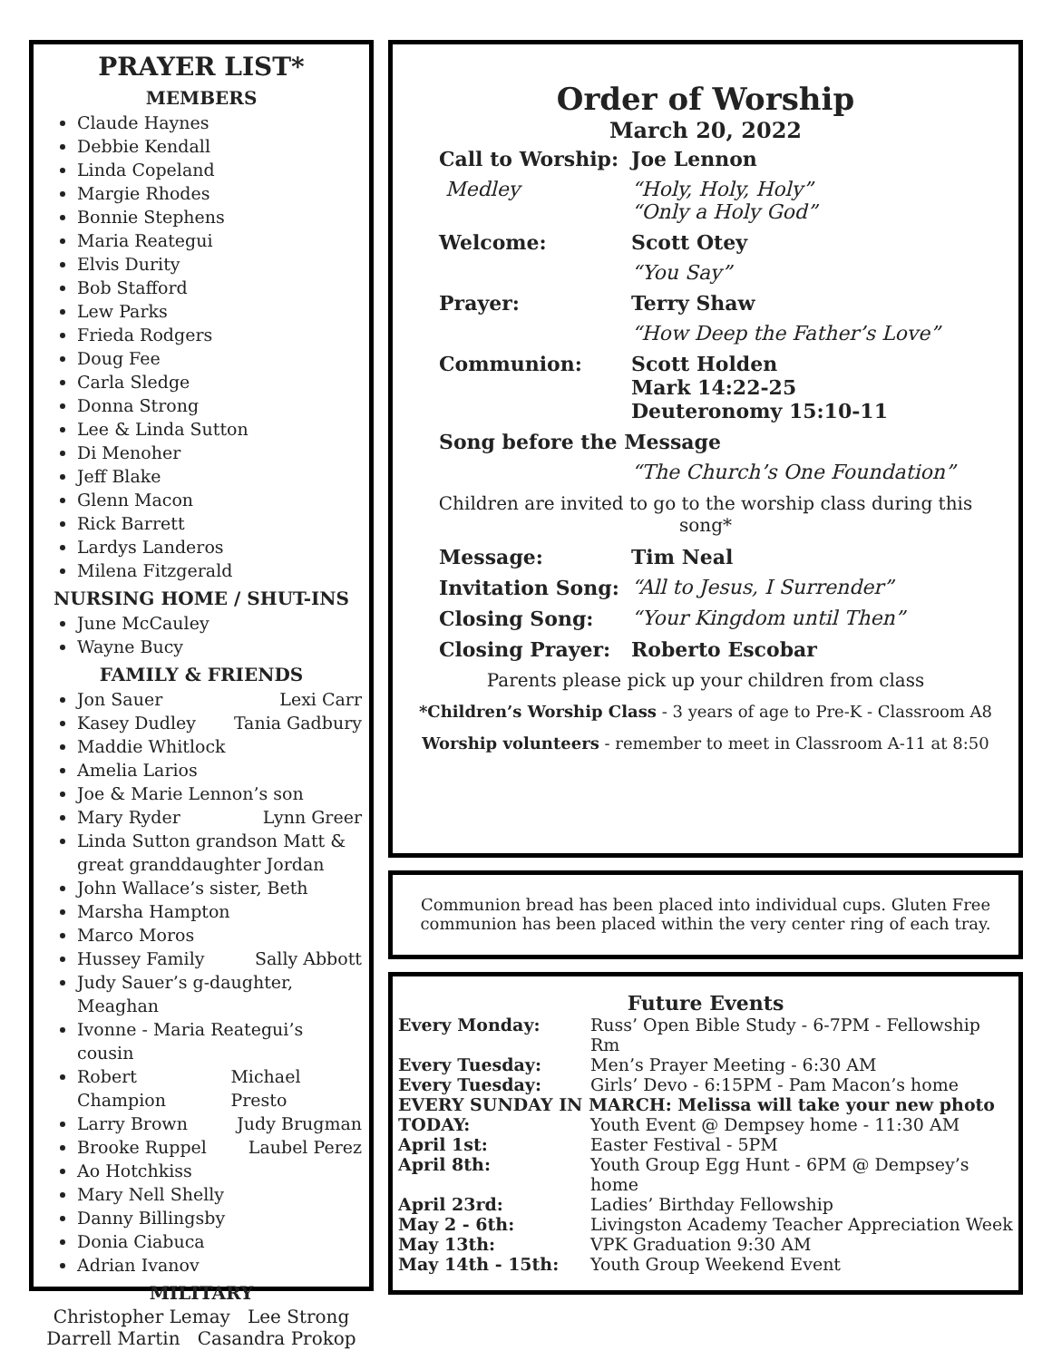PRAYER LIST*
MEMBERS
Claude Haynes
Debbie Kendall
Linda Copeland
Margie Rhodes
Bonnie Stephens
Maria Reategui
Elvis Durity
Bob Stafford
Lew Parks
Frieda Rodgers
Doug Fee
Carla Sledge
Donna Strong
Lee & Linda Sutton
Di Menoher
Jeff Blake
Glenn Macon
Rick Barrett
Lardys Landeros
Milena Fitzgerald
NURSING HOME / SHUT-INS
June McCauley
Wayne Bucy
FAMILY & FRIENDS
Jon Sauer Lexi Carr
Kasey Dudley Tania Gadbury
Maddie Whitlock
Amelia Larios
Joe & Marie Lennon’s son
Mary Ryder Lynn Greer
Linda Sutton grandson Matt & great granddaughter Jordan
John Wallace’s sister, Beth
Marsha Hampton
Marco Moros
Hussey Family Sally Abbott
Judy Sauer’s g-daughter, Meaghan
Ivonne - Maria Reategui’s cousin
Robert Champion Michael Presto
Larry Brown Judy Brugman
Brooke Ruppel Laubel Perez
Ao Hotchkiss
Mary Nell Shelly
Danny Billingsby
Donia Ciabuca
Adrian Ivanov
MILITARY
Christopher Lemay Lee Strong
Darrell Martin Casandra Prokop
Order of Worship
March 20, 2022
| Call to Worship: | Joe Lennon |
| Medley | “Holy, Holy, Holy” “Only a Holy God” |
| Welcome: | Scott Otey |
| | “You Say” |
| Prayer: | Terry Shaw |
| | “How Deep the Father’s Love” |
| Communion: | Scott Holden Mark 14:22-25 Deuteronomy 15:10-11 |
| Song before the Message | |
| | “The Church’s One Foundation” |
Children are invited to go to the worship class during this song*
| Message: | Tim Neal |
| Invitation Song: | “All to Jesus, I Surrender” |
| Closing Song: | “Your Kingdom until Then” |
| Closing Prayer: | Roberto Escobar |
Parents please pick up your children from class
*Children’s Worship Class - 3 years of age to Pre-K - Classroom A8
Worship volunteers - remember to meet in Classroom A-11 at 8:50
Communion bread has been placed into individual cups. Gluten Free communion has been placed within the very center ring of each tray.
Future Events
| Every Monday: | Russ’ Open Bible Study - 6-7PM - Fellowship Rm |
| Every Tuesday: | Men’s Prayer Meeting - 6:30 AM |
| Every Tuesday: | Girls’ Devo - 6:15PM - Pam Macon’s home |
| EVERY SUNDAY IN MARCH: Melissa will take your new photo | |
| TODAY: | Youth Event @ Dempsey home - 11:30 AM |
| April 1st: | Easter Festival - 5PM |
| April 8th: | Youth Group Egg Hunt - 6PM @ Dempsey’s home |
| April 23rd: | Ladies’ Birthday Fellowship |
| May 2 - 6th: | Livingston Academy Teacher Appreciation Week |
| May 13th: | VPK Graduation 9:30 AM |
| May 14th - 15th: | Youth Group Weekend Event |